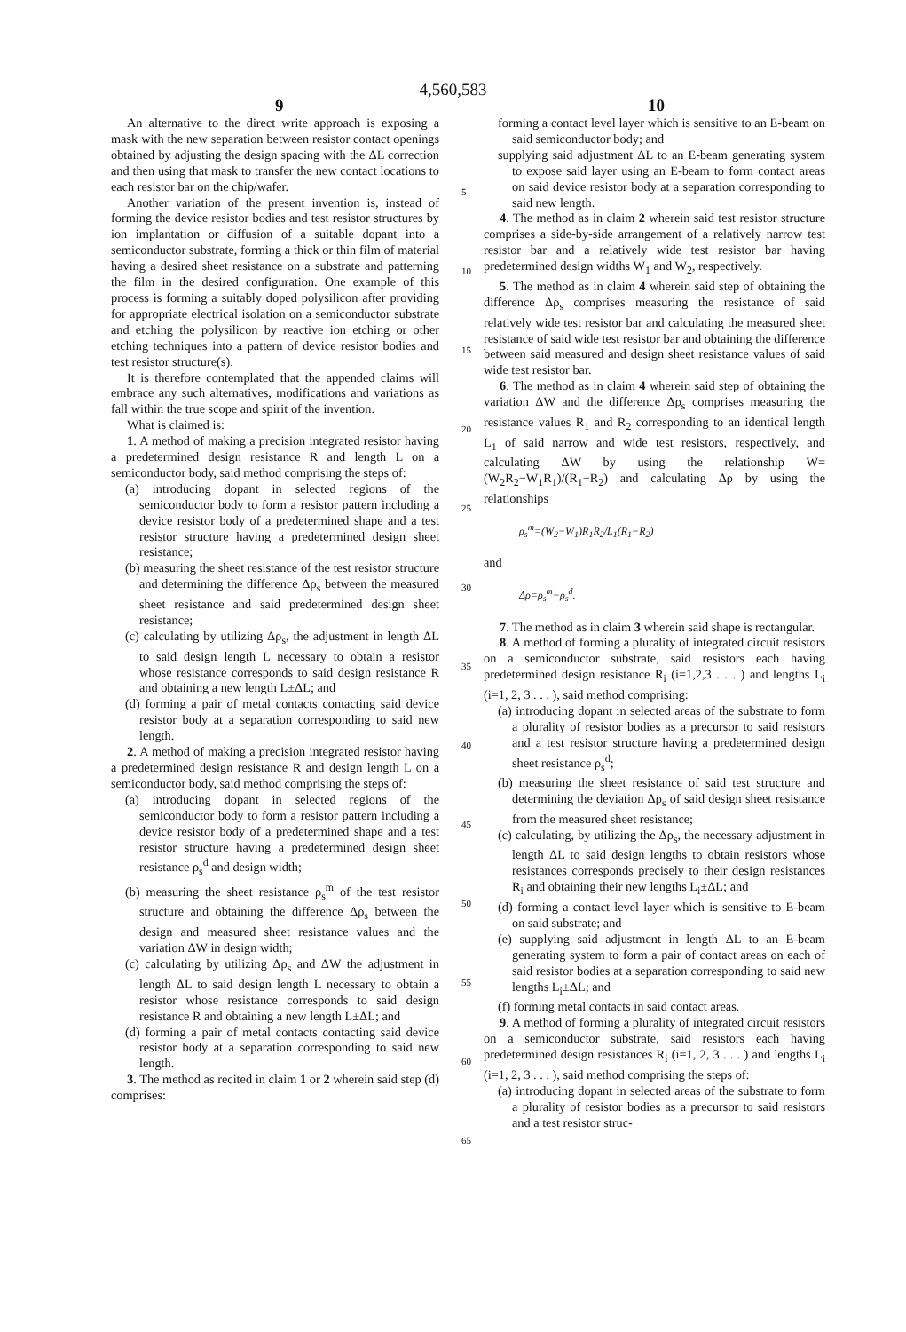4,560,583
9 10
An alternative to the direct write approach is exposing a mask with the new separation between resistor contact openings obtained by adjusting the design spacing with the ΔL correction and then using that mask to transfer the new contact locations to each resistor bar on the chip/wafer.
Another variation of the present invention is, instead of forming the device resistor bodies and test resistor structures by ion implantation or diffusion of a suitable dopant into a semiconductor substrate, forming a thick or thin film of material having a desired sheet resistance on a substrate and patterning the film in the desired configuration. One example of this process is forming a suitably doped polysilicon after providing for appropriate electrical isolation on a semiconductor substrate and etching the polysilicon by reactive ion etching or other etching techniques into a pattern of device resistor bodies and test resistor structure(s).
It is therefore contemplated that the appended claims will embrace any such alternatives, modifications and variations as fall within the true scope and spirit of the invention.
What is claimed is:
1. A method of making a precision integrated resistor having a predetermined design resistance R and length L on a semiconductor body, said method comprising the steps of:
(a) introducing dopant in selected regions of the semiconductor body to form a resistor pattern including a device resistor body of a predetermined shape and a test resistor structure having a predetermined design sheet resistance;
(b) measuring the sheet resistance of the test resistor structure and determining the difference Δρ<sub>s</sub> between the measured sheet resistance and said predetermined design sheet resistance;
(c) calculating by utilizing Δρ<sub>s</sub>, the adjustment in length ΔL to said design length L necessary to obtain a resistor whose resistance corresponds to said design resistance R and obtaining a new length L±ΔL; and
(d) forming a pair of metal contacts contacting said device resistor body at a separation corresponding to said new length.
2. A method of making a precision integrated resistor having a predetermined design resistance R and design length L on a semiconductor body, said method comprising the steps of:
(a) introducing dopant in selected regions of the semiconductor body to form a resistor pattern including a device resistor body of a predetermined shape and a test resistor structure having a predetermined design sheet resistance ρ<sub>s</sub><sup>d</sup> and design width;
(b) measuring the sheet resistance ρ<sub>s</sub><sup>m</sup> of the test resistor structure and obtaining the difference Δρ<sub>s</sub> between the design and measured sheet resistance values and the variation ΔW in design width;
(c) calculating by utilizing Δρ<sub>s</sub> and ΔW the adjustment in length ΔL to said design length L necessary to obtain a resistor whose resistance corresponds to said design resistance R and obtaining a new length L±ΔL; and
(d) forming a pair of metal contacts contacting said device resistor body at a separation corresponding to said new length.
3. The method as recited in claim 1 or 2 wherein said step (d) comprises:
5
10
15
20
25
30
35
40
45
50
55
60
65
forming a contact level layer which is sensitive to an E-beam on said semiconductor body; and
supplying said adjustment ΔL to an E-beam generating system to expose said layer using an E-beam to form contact areas on said device resistor body at a separation corresponding to said new length.
4. The method as in claim 2 wherein said test resistor structure comprises a side-by-side arrangement of a relatively narrow test resistor bar and a relatively wide test resistor bar having predetermined design widths W<sub>1</sub> and W<sub>2</sub>, respectively.
5. The method as in claim 4 wherein said step of obtaining the difference Δρ<sub>s</sub> comprises measuring the resistance of said relatively wide test resistor bar and calculating the measured sheet resistance of said wide test resistor bar and obtaining the difference between said measured and design sheet resistance values of said wide test resistor bar.
6. The method as in claim 4 wherein said step of obtaining the variation ΔW and the difference Δρ<sub>s</sub> comprises measuring the resistance values R<sub>1</sub> and R<sub>2</sub> corresponding to an identical length L<sub>1</sub> of said narrow and wide test resistors, respectively, and calculating ΔW by using the relationship W=(W<sub>2</sub>R<sub>2</sub>−W<sub>1</sub>R<sub>1</sub>)/(R<sub>1</sub>−R<sub>2</sub>) and calculating Δρ by using the relationships
ρ<sub>s</sub><sup>m</sup>=(W<sub>2</sub>−W<sub>1</sub>)R<sub>1</sub>R<sub>2</sub>/L<sub>1</sub>(R<sub>1</sub>−R<sub>2</sub>)
and
Δρ=ρ<sub>s</sub><sup>m</sup>−ρ<sub>s</sub><sup>d</sup>.
7. The method as in claim 3 wherein said shape is rectangular.
8. A method of forming a plurality of integrated circuit resistors on a semiconductor substrate, said resistors each having predetermined design resistance R<sub>i</sub> (i=1,2,3 . . . ) and lengths L<sub>i</sub> (i=1, 2, 3 . . . ), said method comprising:
(a) introducing dopant in selected areas of the substrate to form a plurality of resistor bodies as a precursor to said resistors and a test resistor structure having a predetermined design sheet resistance ρ<sub>s</sub><sup>d</sup>;
(b) measuring the sheet resistance of said test structure and determining the deviation Δρ<sub>s</sub> of said design sheet resistance from the measured sheet resistance;
(c) calculating, by utilizing the Δρ<sub>s</sub>, the necessary adjustment in length ΔL to said design lengths to obtain resistors whose resistances corresponds precisely to their design resistances R<sub>i</sub> and obtaining their new lengths L<sub>i</sub>±ΔL; and
(d) forming a contact level layer which is sensitive to E-beam on said substrate; and
(e) supplying said adjustment in length ΔL to an E-beam generating system to form a pair of contact areas on each of said resistor bodies at a separation corresponding to said new lengths L<sub>i</sub>±ΔL; and
(f) forming metal contacts in said contact areas.
9. A method of forming a plurality of integrated circuit resistors on a semiconductor substrate, said resistors each having predetermined design resistances R<sub>i</sub> (i=1, 2, 3 . . . ) and lengths L<sub>i</sub> (i=1, 2, 3 . . . ), said method comprising the steps of:
(a) introducing dopant in selected areas of the substrate to form a plurality of resistor bodies as a precursor to said resistors and a test resistor struc-